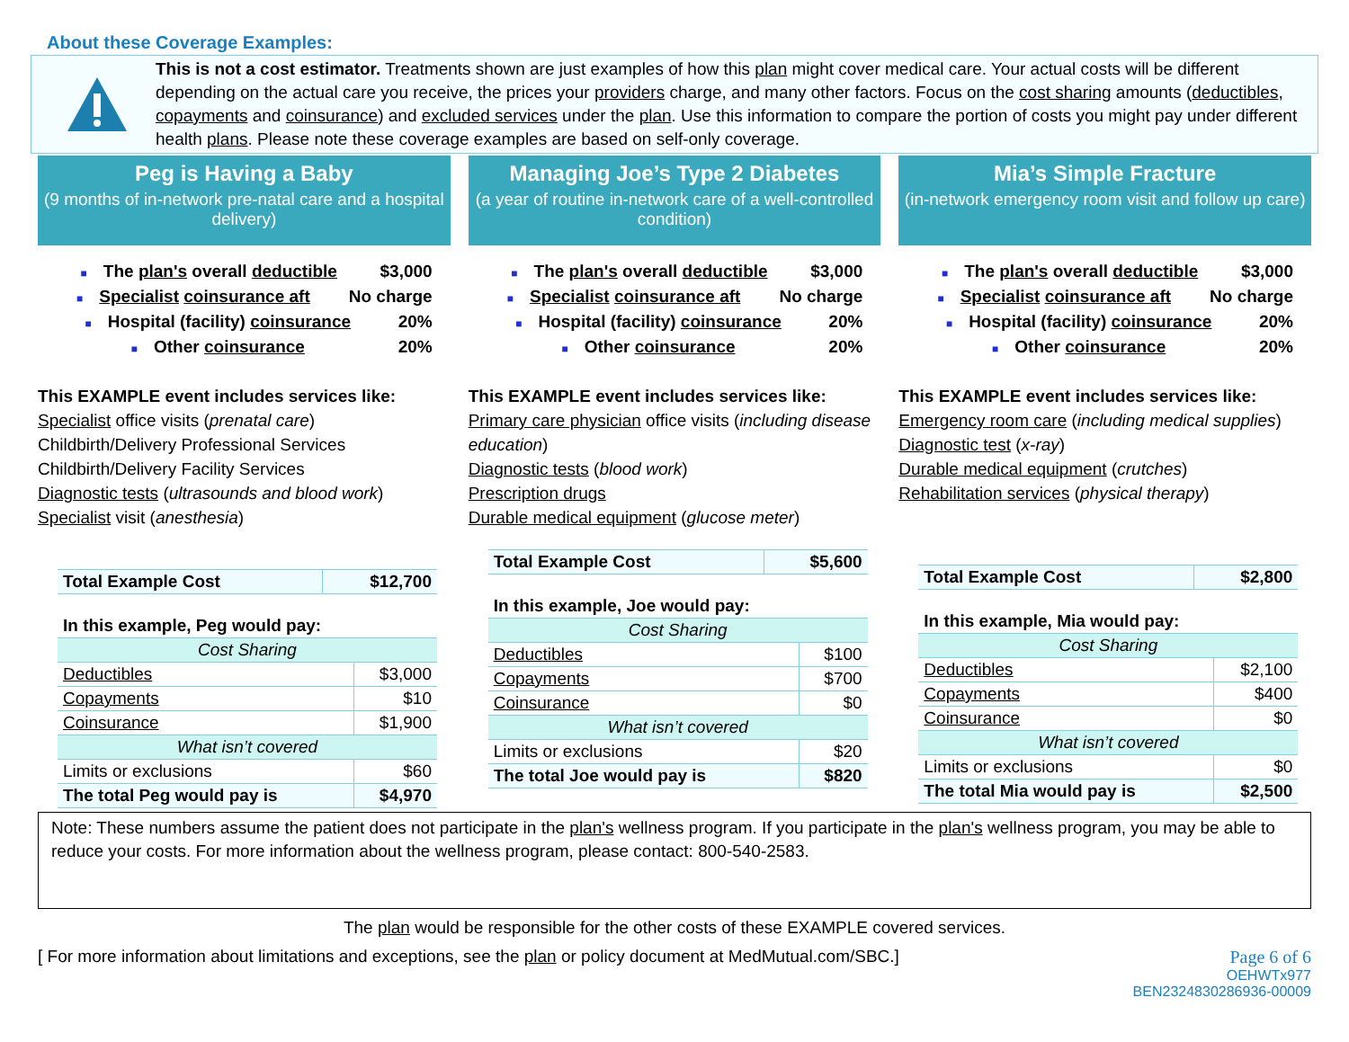About these Coverage Examples:
This is not a cost estimator. Treatments shown are just examples of how this plan might cover medical care. Your actual costs will be different depending on the actual care you receive, the prices your providers charge, and many other factors. Focus on the cost sharing amounts (deductibles, copayments and coinsurance) and excluded services under the plan. Use this information to compare the portion of costs you might pay under different health plans. Please note these coverage examples are based on self-only coverage.
Peg is Having a Baby
(9 months of in-network pre-natal care and a hospital delivery)
■ The plan's overall deductible $3,000
■ Specialist coinsurance aft No charge
■ Hospital (facility) coinsurance 20%
■ Other coinsurance 20%
This EXAMPLE event includes services like:
Specialist office visits (prenatal care)
Childbirth/Delivery Professional Services
Childbirth/Delivery Facility Services
Diagnostic tests (ultrasounds and blood work)
Specialist visit (anesthesia)
| Total Example Cost | $12,700 |
| In this example, Peg would pay: | |
| Cost Sharing | |
| Deductibles | $3,000 |
| Copayments | $10 |
| Coinsurance | $1,900 |
| What isn’t covered | |
| Limits or exclusions | $60 |
| The total Peg would pay is | $4,970 |
Managing Joe’s Type 2 Diabetes
(a year of routine in-network care of a well-controlled condition)
■ The plan's overall deductible $3,000
■ Specialist coinsurance aft No charge
■ Hospital (facility) coinsurance 20%
■ Other coinsurance 20%
This EXAMPLE event includes services like:
Primary care physician office visits (including disease education)
Diagnostic tests (blood work)
Prescription drugs
Durable medical equipment (glucose meter)
| Total Example Cost | $5,600 |
| In this example, Joe would pay: | |
| Cost Sharing | |
| Deductibles | $100 |
| Copayments | $700 |
| Coinsurance | $0 |
| What isn’t covered | |
| Limits or exclusions | $20 |
| The total Joe would pay is | $820 |
Mia’s Simple Fracture
(in-network emergency room visit and follow up care)
■ The plan's overall deductible $3,000
■ Specialist coinsurance aft No charge
■ Hospital (facility) coinsurance 20%
■ Other coinsurance 20%
This EXAMPLE event includes services like:
Emergency room care (including medical supplies)
Diagnostic test (x-ray)
Durable medical equipment (crutches)
Rehabilitation services (physical therapy)
| Total Example Cost | $2,800 |
| In this example, Mia would pay: | |
| Cost Sharing | |
| Deductibles | $2,100 |
| Copayments | $400 |
| Coinsurance | $0 |
| What isn’t covered | |
| Limits or exclusions | $0 |
| The total Mia would pay is | $2,500 |
Note: These numbers assume the patient does not participate in the plan's wellness program. If you participate in the plan's wellness program, you may be able to reduce your costs. For more information about the wellness program, please contact: 800-540-2583.
The plan would be responsible for the other costs of these EXAMPLE covered services.
[ For more information about limitations and exceptions, see the plan or policy document at MedMutual.com/SBC.] Page 6 of 6
OEHWTx977
BEN2324830286936-00009